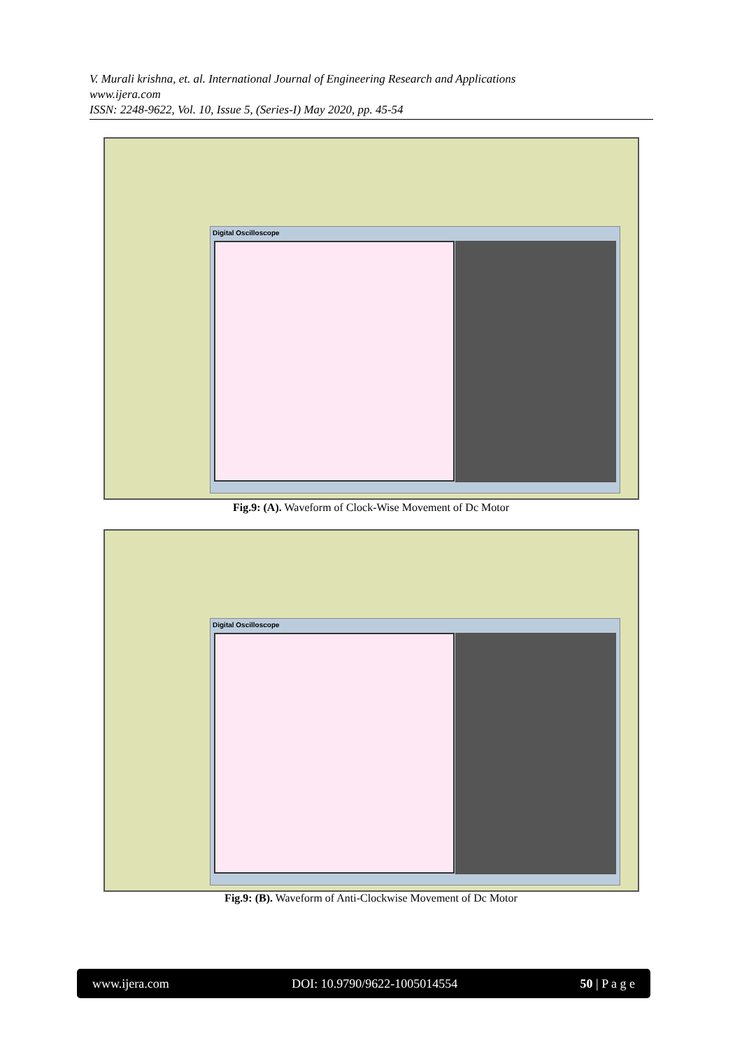V. Murali krishna, et. al. International Journal of Engineering Research and Applications
www.ijera.com
ISSN: 2248-9622, Vol. 10, Issue 5, (Series-I) May 2020, pp. 45-54
Digital Oscilloscope
Fig.9: (A). Waveform of Clock-Wise Movement of Dc Motor
Digital Oscilloscope
Fig.9: (B). Waveform of Anti-Clockwise Movement of Dc Motor
www.ijera.com DOI: 10.9790/9622-1005014554 50 | P a g e